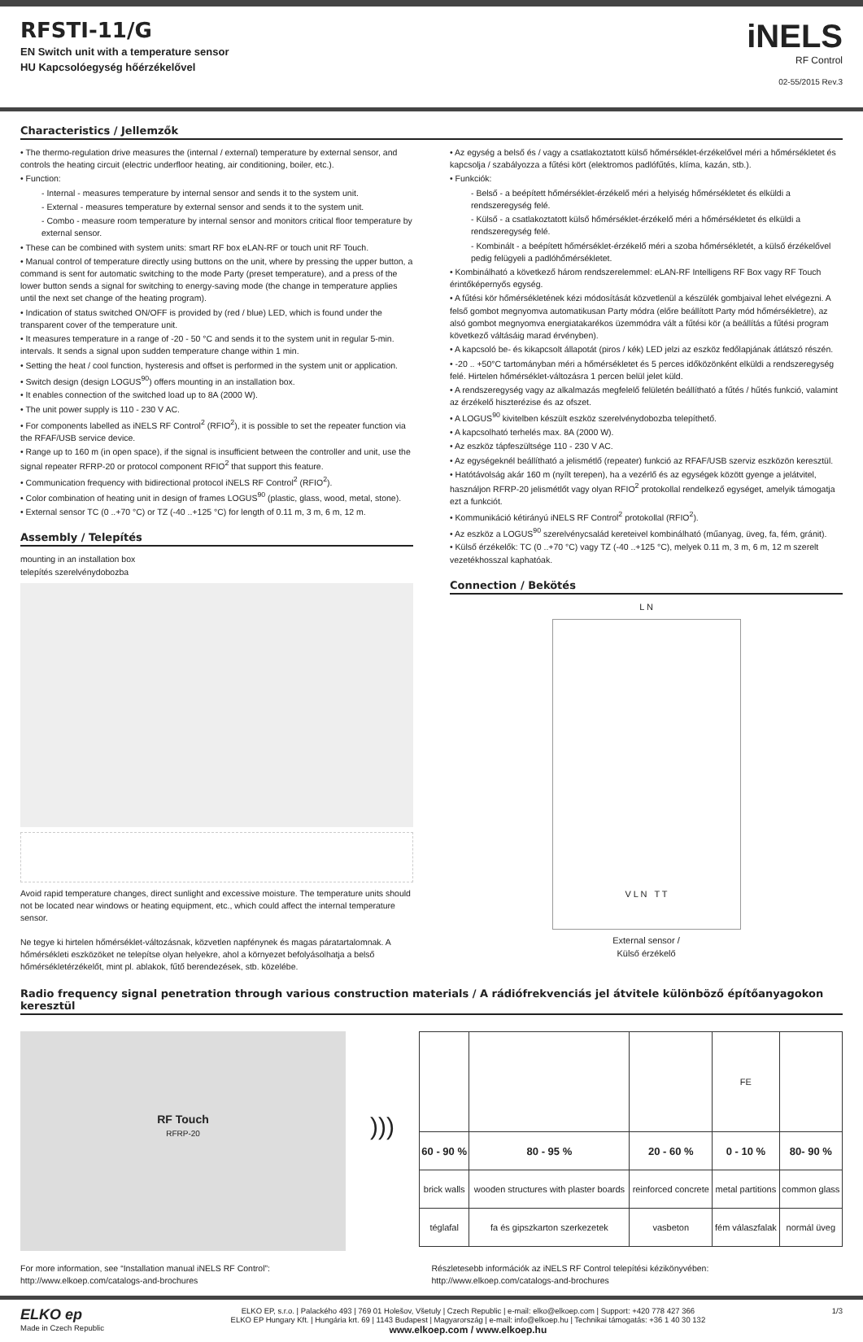RFSTI-11/G
EN Switch unit with a temperature sensor
HU Kapcsolóegység hőérzékelővel
iNELS
RF Control
02-55/2015 Rev.3
Characteristics / Jellemzők
• The thermo-regulation drive measures the (internal / external) temperature by external sensor, and controls the heating circuit (electric underfloor heating, air conditioning, boiler, etc.).
• Function:
- Internal - measures temperature by internal sensor and sends it to the system unit.
- External - measures temperature by external sensor and sends it to the system unit.
- Combo - measure room temperature by internal sensor and monitors critical floor temperature by external sensor.
• These can be combined with system units: smart RF box eLAN-RF or touch unit RF Touch.
• Manual control of temperature directly using buttons on the unit, where by pressing the upper button, a command is sent for automatic switching to the mode Party (preset temperature), and a press of the lower button sends a signal for switching to energy-saving mode (the change in temperature applies until the next set change of the heating program).
• Indication of status switched ON/OFF is provided by (red / blue) LED, which is found under the transparent cover of the temperature unit.
• It measures temperature in a range of -20 - 50 °C and sends it to the system unit in regular 5-min. intervals. It sends a signal upon sudden temperature change within 1 min.
• Setting the heat / cool function, hysteresis and offset is performed in the system unit or application.
• Switch design (design LOGUS<sup>90</sup>) offers mounting in an installation box.
• It enables connection of the switched load up to 8A (2000 W).
• The unit power supply is 110 - 230 V AC.
• For components labelled as iNELS RF Control<sup>2</sup> (RFIO<sup>2</sup>), it is possible to set the repeater function via the RFAF/USB service device.
• Range up to 160 m (in open space), if the signal is insufficient between the controller and unit, use the signal repeater RFRP-20 or protocol component RFIO<sup>2</sup> that support this feature.
• Communication frequency with bidirectional protocol iNELS RF Control<sup>2</sup> (RFIO<sup>2</sup>).
• Color combination of heating unit in design of frames LOGUS<sup>90</sup> (plastic, glass, wood, metal, stone).
• External sensor TC (0 ..+70 °C) or TZ (-40 ..+125 °C) for length of 0.11 m, 3 m, 6 m, 12 m.
Assembly / Telepítés
mounting in an installation box
telepítés szerelvénydobozba
Avoid rapid temperature changes, direct sunlight and excessive moisture. The temperature units should not be located near windows or heating equipment, etc., which could affect the internal temperature sensor.
Ne tegye ki hirtelen hőmérséklet-változásnak, közvetlen napfénynek és magas páratartalomnak. A hőmérsékleti eszközöket ne telepítse olyan helyekre, ahol a környezet befolyásolhatja a belső hőmérsékletérzékelőt, mint pl. ablakok, fűtő berendezések, stb. közelébe.
• Az egység a belső és / vagy a csatlakoztatott külső hőmérséklet-érzékelővel méri a hőmérsékletet és kapcsolja / szabályozza a fűtési kört (elektromos padlófűtés, klíma, kazán, stb.).
• Funkciók:
- Belső - a beépített hőmérséklet-érzékelő méri a helyiség hőmérsékletet és elküldi a rendszeregység felé.
- Külső - a csatlakoztatott külső hőmérséklet-érzékelő méri a hőmérsékletet és elküldi a rendszeregység felé.
- Kombinált - a beépített hőmérséklet-érzékelő méri a szoba hőmérsékletét, a külső érzékelővel pedig felügyeli a padlóhőmérsékletet.
• Kombinálható a következő három rendszerelemmel: eLAN-RF Intelligens RF Box vagy RF Touch érintőképernyős egység.
• A fűtési kör hőmérsékletének kézi módosítását közvetlenül a készülék gombjaival lehet elvégezni. A felső gombot megnyomva automatikusan Party módra (előre beállított Party mód hőmérsékletre), az alsó gombot megnyomva energiatakarékos üzemmódra vált a fűtési kör (a beállítás a fűtési program következő váltásáig marad érvényben).
• A kapcsoló be- és kikapcsolt állapotát (piros / kék) LED jelzi az eszköz fedőlapjának átlátszó részén.
• -20 .. +50°C tartományban méri a hőmérsékletet és 5 perces időközönként elküldi a rendszeregység felé. Hirtelen hőmérséklet-változásra 1 percen belül jelet küld.
• A rendszeregység vagy az alkalmazás megfelelő felületén beállítható a fűtés / hűtés funkció, valamint az érzékelő hiszterézise és az ofszet.
• A LOGUS<sup>90</sup> kivitelben készült eszköz szerelvénydobozba telepíthető.
• A kapcsolható terhelés max. 8A (2000 W).
• Az eszköz tápfeszültsége 110 - 230 V AC.
• Az egységeknél beállítható a jelismétlő (repeater) funkció az RFAF/USB szerviz eszközön keresztül.
• Hatótávolság akár 160 m (nyílt terepen), ha a vezérlő és az egységek között gyenge a jelátvitel, használjon RFRP-20 jelismétlőt vagy olyan RFIO<sup>2</sup> protokollal rendelkező egységet, amelyik támogatja ezt a funkciót.
• Kommunikáció kétirányú iNELS RF Control<sup>2</sup> protokollal (RFIO<sup>2</sup>).
• Az eszköz a LOGUS<sup>90</sup> szerelvénycsalád kereteivel kombinálható (műanyag, üveg, fa, fém, gránit).
• Külső érzékelők: TC (0 ..+70 °C) vagy TZ (-40 ..+125 °C), melyek 0.11 m, 3 m, 6 m, 12 m szerelt vezetékhosszal kaphatóak.
Connection / Bekötés
L N
V L N T T
External sensor /
Külső érzékelő
Radio frequency signal penetration through various construction materials / A rádiófrekvenciás jel átvitele különböző építőanyagokon keresztül
RF Touch
RFRP-20
)))
| | | | FE | |
| 60 - 90 % | 80 - 95 % | 20 - 60 % | 0 - 10 % | 80- 90 % |
| brick walls | wooden structures with plaster boards | reinforced concrete | metal partitions | common glass |
| téglafal | fa és gipszkarton szerkezetek | vasbeton | fém válaszfalak | normál üveg |
For more information, see “Installation manual iNELS RF Control”:
http://www.elkoep.com/catalogs-and-brochures
Részletesebb információk az iNELS RF Control telepítési kézikönyvében:
http://www.elkoep.com/catalogs-and-brochures
ELKO ep
Made in Czech Republic
ELKO EP, s.r.o. | Palackého 493 | 769 01 Holešov, Všetuly | Czech Republic | e-mail: elko@elkoep.com | Support: +420 778 427 366
ELKO EP Hungary Kft. | Hungária krt. 69 | 1143 Budapest | Magyarország | e-mail: info@elkoep.hu | Technikai támogatás: +36 1 40 30 132
www.elkoep.com / www.elkoep.hu
1/3